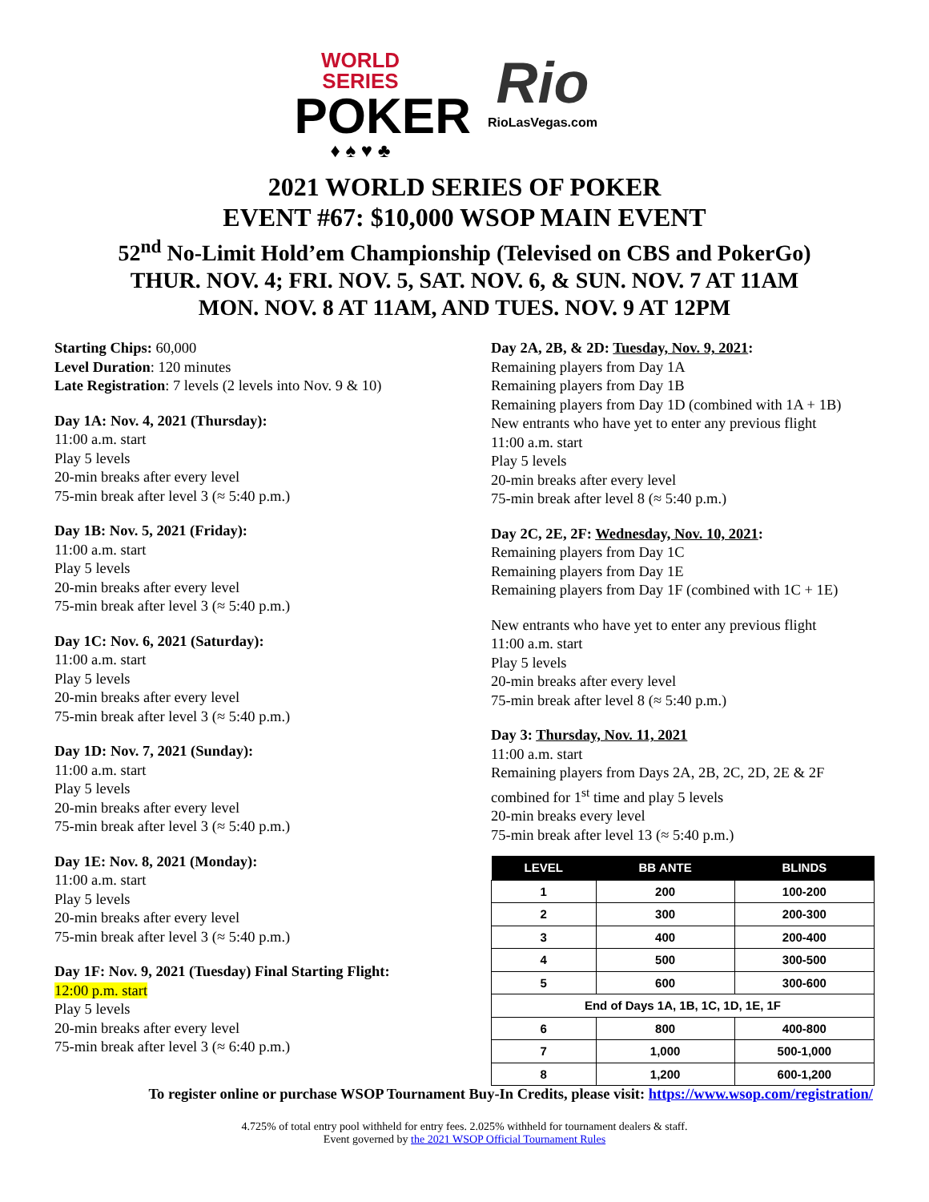WORLD SERIES
POKER
♦ ♠ ♥ ♣
Rio
RioLasVegas.com
2021 WORLD SERIES OF POKER
EVENT #67: $10,000 WSOP MAIN EVENT
52<sup>nd</sup> No-Limit Hold’em Championship (Televised on CBS and PokerGo)
THUR. NOV. 4; FRI. NOV. 5, SAT. NOV. 6, & SUN. NOV. 7 AT 11AM
MON. NOV. 8 AT 11AM, AND TUES. NOV. 9 AT 12PM
Starting Chips: 60,000
Level Duration: 120 minutes
Late Registration: 7 levels (2 levels into Nov. 9 & 10)
Day 1A: Nov. 4, 2021 (Thursday):
11:00 a.m. start
Play 5 levels
20-min breaks after every level
75-min break after level 3 (≈ 5:40 p.m.)
Day 1B: Nov. 5, 2021 (Friday):
11:00 a.m. start
Play 5 levels
20-min breaks after every level
75-min break after level 3 (≈ 5:40 p.m.)
Day 1C: Nov. 6, 2021 (Saturday):
11:00 a.m. start
Play 5 levels
20-min breaks after every level
75-min break after level 3 (≈ 5:40 p.m.)
Day 1D: Nov. 7, 2021 (Sunday):
11:00 a.m. start
Play 5 levels
20-min breaks after every level
75-min break after level 3 (≈ 5:40 p.m.)
Day 1E: Nov. 8, 2021 (Monday):
11:00 a.m. start
Play 5 levels
20-min breaks after every level
75-min break after level 3 (≈ 5:40 p.m.)
Day 1F: Nov. 9, 2021 (Tuesday) Final Starting Flight:
12:00 p.m. start
Play 5 levels
20-min breaks after every level
75-min break after level 3 (≈ 6:40 p.m.)
Day 2A, 2B, & 2D: Tuesday, Nov. 9, 2021:
Remaining players from Day 1A
Remaining players from Day 1B
Remaining players from Day 1D (combined with 1A + 1B)
New entrants who have yet to enter any previous flight
11:00 a.m. start
Play 5 levels
20-min breaks after every level
75-min break after level 8 (≈ 5:40 p.m.)
Day 2C, 2E, 2F: Wednesday, Nov. 10, 2021:
Remaining players from Day 1C
Remaining players from Day 1E
Remaining players from Day 1F (combined with 1C + 1E)
New entrants who have yet to enter any previous flight
11:00 a.m. start
Play 5 levels
20-min breaks after every level
75-min break after level 8 (≈ 5:40 p.m.)
Day 3: Thursday, Nov. 11, 2021
11:00 a.m. start
Remaining players from Days 2A, 2B, 2C, 2D, 2E & 2F combined for 1<sup>st</sup> time and play 5 levels
20-min breaks every level
75-min break after level 13 (≈ 5:40 p.m.)
| LEVEL | BB ANTE | BLINDS |
| --- | --- | --- |
| 1 | 200 | 100-200 |
| 2 | 300 | 200-300 |
| 3 | 400 | 200-400 |
| 4 | 500 | 300-500 |
| 5 | 600 | 300-600 |
| End of Days 1A, 1B, 1C, 1D, 1E, 1F | | |
| 6 | 800 | 400-800 |
| 7 | 1,000 | 500-1,000 |
| 8 | 1,200 | 600-1,200 |
To register online or purchase WSOP Tournament Buy-In Credits, please visit: https://www.wsop.com/registration/
4.725% of total entry pool withheld for entry fees. 2.025% withheld for tournament dealers & staff.
Event governed by the 2021 WSOP Official Tournament Rules